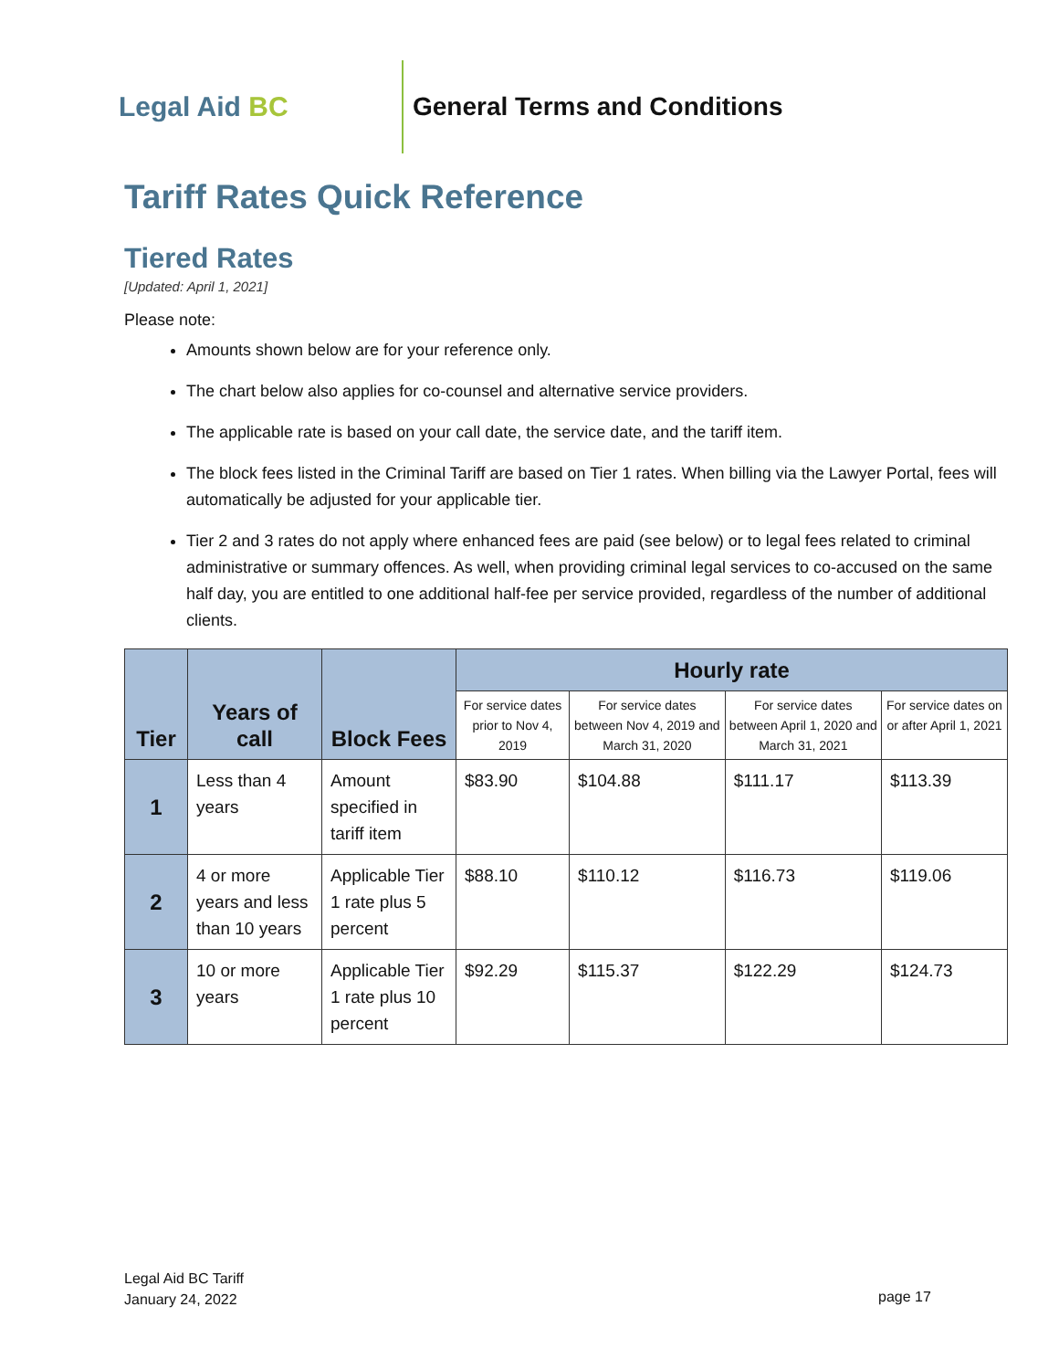Legal Aid BC
General Terms and Conditions
Tariff Rates Quick Reference
Tiered Rates
[Updated: April 1, 2021]
Please note:
Amounts shown below are for your reference only.
The chart below also applies for co-counsel and alternative service providers.
The applicable rate is based on your call date, the service date, and the tariff item.
The block fees listed in the Criminal Tariff are based on Tier 1 rates. When billing via the Lawyer Portal, fees will automatically be adjusted for your applicable tier.
Tier 2 and 3 rates do not apply where enhanced fees are paid (see below) or to legal fees related to criminal administrative or summary offences. As well, when providing criminal legal services to co-accused on the same half day, you are entitled to one additional half-fee per service provided, regardless of the number of additional clients.
| Tier | Years of call | Block Fees | Hourly rate | | | |
| --- | --- | --- | --- | --- | --- | --- |
| | | | For service dates prior to Nov 4, 2019 | For service dates between Nov 4, 2019 and March 31, 2020 | For service dates between April 1, 2020 and March 31, 2021 | For service dates on or after April 1, 2021 |
| 1 | Less than 4 years | Amount specified in tariff item | $83.90 | $104.88 | $111.17 | $113.39 |
| 2 | 4 or more years and less than 10 years | Applicable Tier 1 rate plus 5 percent | $88.10 | $110.12 | $116.73 | $119.06 |
| 3 | 10 or more years | Applicable Tier 1 rate plus 10 percent | $92.29 | $115.37 | $122.29 | $124.73 |
Legal Aid BC Tariff
January 24, 2022
page 17